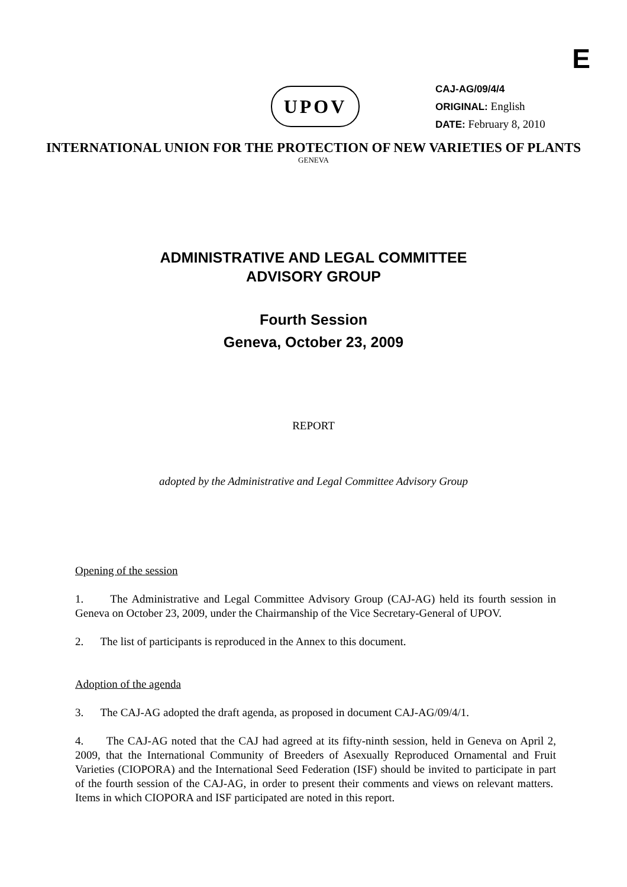E
UPOV
CAJ-AG/09/4/4
ORIGINAL: English
DATE: February 8, 2010
INTERNATIONAL UNION FOR THE PROTECTION OF NEW VARIETIES OF PLANTS
GENEVA
ADMINISTRATIVE AND LEGAL COMMITTEE
ADVISORY GROUP
Fourth Session
Geneva, October 23, 2009
REPORT
adopted by the Administrative and Legal Committee Advisory Group
Opening of the session
1. The Administrative and Legal Committee Advisory Group (CAJ-AG) held its fourth session in Geneva on October 23, 2009, under the Chairmanship of the Vice Secretary-General of UPOV.
2. The list of participants is reproduced in the Annex to this document.
Adoption of the agenda
3. The CAJ-AG adopted the draft agenda, as proposed in document CAJ-AG/09/4/1.
4. The CAJ-AG noted that the CAJ had agreed at its fifty-ninth session, held in Geneva on April 2, 2009, that the International Community of Breeders of Asexually Reproduced Ornamental and Fruit Varieties (CIOPORA) and the International Seed Federation (ISF) should be invited to participate in part of the fourth session of the CAJ-AG, in order to present their comments and views on relevant matters. Items in which CIOPORA and ISF participated are noted in this report.